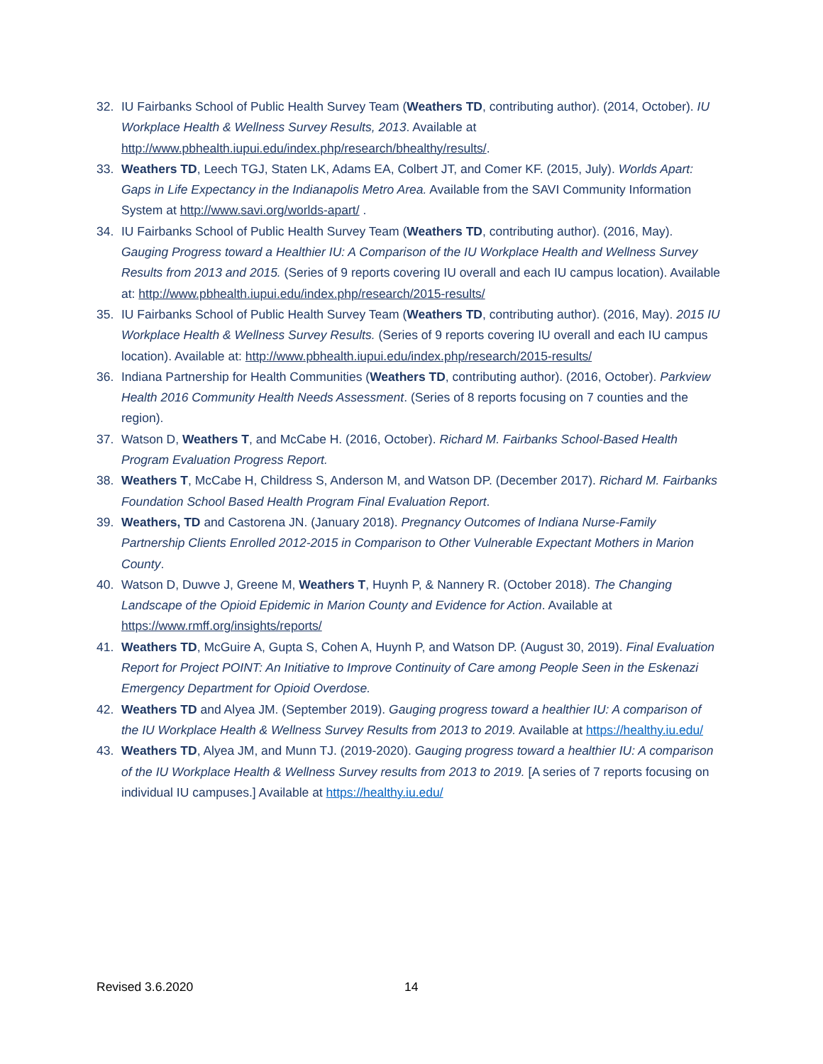32. IU Fairbanks School of Public Health Survey Team (Weathers TD, contributing author). (2014, October). IU Workplace Health & Wellness Survey Results, 2013. Available at http://www.pbhealth.iupui.edu/index.php/research/bhealthy/results/.
33. Weathers TD, Leech TGJ, Staten LK, Adams EA, Colbert JT, and Comer KF. (2015, July). Worlds Apart: Gaps in Life Expectancy in the Indianapolis Metro Area. Available from the SAVI Community Information System at http://www.savi.org/worlds-apart/ .
34. IU Fairbanks School of Public Health Survey Team (Weathers TD, contributing author). (2016, May). Gauging Progress toward a Healthier IU: A Comparison of the IU Workplace Health and Wellness Survey Results from 2013 and 2015. (Series of 9 reports covering IU overall and each IU campus location). Available at: http://www.pbhealth.iupui.edu/index.php/research/2015-results/
35. IU Fairbanks School of Public Health Survey Team (Weathers TD, contributing author). (2016, May). 2015 IU Workplace Health & Wellness Survey Results. (Series of 9 reports covering IU overall and each IU campus location). Available at: http://www.pbhealth.iupui.edu/index.php/research/2015-results/
36. Indiana Partnership for Health Communities (Weathers TD, contributing author). (2016, October). Parkview Health 2016 Community Health Needs Assessment. (Series of 8 reports focusing on 7 counties and the region).
37. Watson D, Weathers T, and McCabe H. (2016, October). Richard M. Fairbanks School-Based Health Program Evaluation Progress Report.
38. Weathers T, McCabe H, Childress S, Anderson M, and Watson DP. (December 2017). Richard M. Fairbanks Foundation School Based Health Program Final Evaluation Report.
39. Weathers, TD and Castorena JN. (January 2018). Pregnancy Outcomes of Indiana Nurse-Family Partnership Clients Enrolled 2012-2015 in Comparison to Other Vulnerable Expectant Mothers in Marion County.
40. Watson D, Duwve J, Greene M, Weathers T, Huynh P, & Nannery R. (October 2018). The Changing Landscape of the Opioid Epidemic in Marion County and Evidence for Action. Available at https://www.rmff.org/insights/reports/
41. Weathers TD, McGuire A, Gupta S, Cohen A, Huynh P, and Watson DP. (August 30, 2019). Final Evaluation Report for Project POINT: An Initiative to Improve Continuity of Care among People Seen in the Eskenazi Emergency Department for Opioid Overdose.
42. Weathers TD and Alyea JM. (September 2019). Gauging progress toward a healthier IU: A comparison of the IU Workplace Health & Wellness Survey Results from 2013 to 2019. Available at https://healthy.iu.edu/
43. Weathers TD, Alyea JM, and Munn TJ. (2019-2020). Gauging progress toward a healthier IU: A comparison of the IU Workplace Health & Wellness Survey results from 2013 to 2019. [A series of 7 reports focusing on individual IU campuses.] Available at https://healthy.iu.edu/
Revised 3.6.2020 14